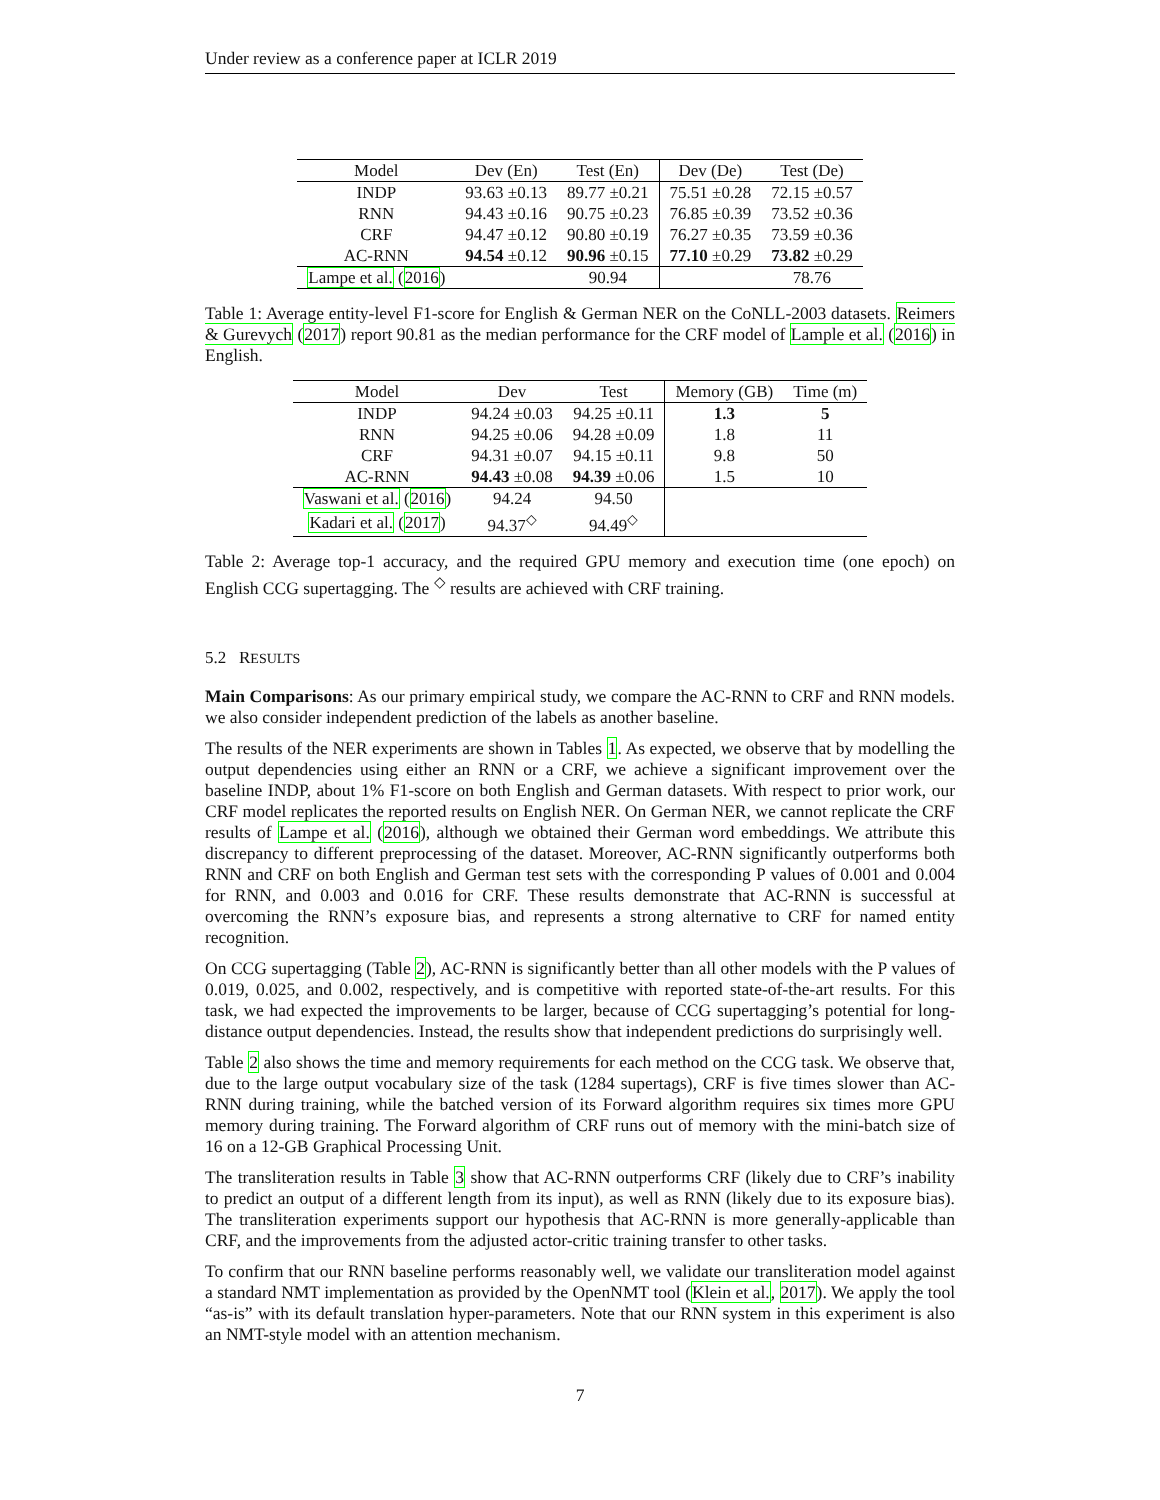Under review as a conference paper at ICLR 2019
| Model | Dev (En) | Test (En) | Dev (De) | Test (De) |
| --- | --- | --- | --- | --- |
| INDP | 93.63 ±0.13 | 89.77 ±0.21 | 75.51 ±0.28 | 72.15 ±0.57 |
| RNN | 94.43 ±0.16 | 90.75 ±0.23 | 76.85 ±0.39 | 73.52 ±0.36 |
| CRF | 94.47 ±0.12 | 90.80 ±0.19 | 76.27 ±0.35 | 73.59 ±0.36 |
| AC-RNN | 94.54 ±0.12 | 90.96 ±0.15 | 77.10 ±0.29 | 73.82 ±0.29 |
| Lampe et al. ( 2016 ) | | 90.94 | | 78.76 |
Table 1: Average entity-level F1-score for English & German NER on the CoNLL-2003 datasets. Reimers & Gurevych (2017) report 90.81 as the median performance for the CRF model of Lample et al. (2016) in English.
| Model | Dev | Test | Memory (GB) | Time (m) |
| --- | --- | --- | --- | --- |
| INDP | 94.24 ±0.03 | 94.25 ±0.11 | 1.3 | 5 |
| RNN | 94.25 ±0.06 | 94.28 ±0.09 | 1.8 | 11 |
| CRF | 94.31 ±0.07 | 94.15 ±0.11 | 9.8 | 50 |
| AC-RNN | 94.43 ±0.08 | 94.39 ±0.06 | 1.5 | 10 |
| Vaswani et al. ( 2016 ) | 94.24 | 94.50 | | |
| Kadari et al. ( 2017 ) | 94.37<sup>◇</sup> | 94.49<sup>◇</sup> | | |
Table 2: Average top-1 accuracy, and the required GPU memory and execution time (one epoch) on English CCG supertagging. The <sup>◇</sup> results are achieved with CRF training.
5.2 RESULTS
Main Comparisons: As our primary empirical study, we compare the AC-RNN to CRF and RNN models. we also consider independent prediction of the labels as another baseline.
The results of the NER experiments are shown in Tables 1. As expected, we observe that by modelling the output dependencies using either an RNN or a CRF, we achieve a significant improvement over the baseline INDP, about 1% F1-score on both English and German datasets. With respect to prior work, our CRF model replicates the reported results on English NER. On German NER, we cannot replicate the CRF results of Lampe et al. (2016), although we obtained their German word embeddings. We attribute this discrepancy to different preprocessing of the dataset. Moreover, AC-RNN significantly outperforms both RNN and CRF on both English and German test sets with the corresponding P values of 0.001 and 0.004 for RNN, and 0.003 and 0.016 for CRF. These results demonstrate that AC-RNN is successful at overcoming the RNN’s exposure bias, and represents a strong alternative to CRF for named entity recognition.
On CCG supertagging (Table 2), AC-RNN is significantly better than all other models with the P values of 0.019, 0.025, and 0.002, respectively, and is competitive with reported state-of-the-art results. For this task, we had expected the improvements to be larger, because of CCG supertagging’s potential for long-distance output dependencies. Instead, the results show that independent predictions do surprisingly well.
Table 2 also shows the time and memory requirements for each method on the CCG task. We observe that, due to the large output vocabulary size of the task (1284 supertags), CRF is five times slower than AC-RNN during training, while the batched version of its Forward algorithm requires six times more GPU memory during training. The Forward algorithm of CRF runs out of memory with the mini-batch size of 16 on a 12-GB Graphical Processing Unit.
The transliteration results in Table 3 show that AC-RNN outperforms CRF (likely due to CRF’s inability to predict an output of a different length from its input), as well as RNN (likely due to its exposure bias). The transliteration experiments support our hypothesis that AC-RNN is more generally-applicable than CRF, and the improvements from the adjusted actor-critic training transfer to other tasks.
To confirm that our RNN baseline performs reasonably well, we validate our transliteration model against a standard NMT implementation as provided by the OpenNMT tool (Klein et al., 2017). We apply the tool “as-is” with its default translation hyper-parameters. Note that our RNN system in this experiment is also an NMT-style model with an attention mechanism.
7